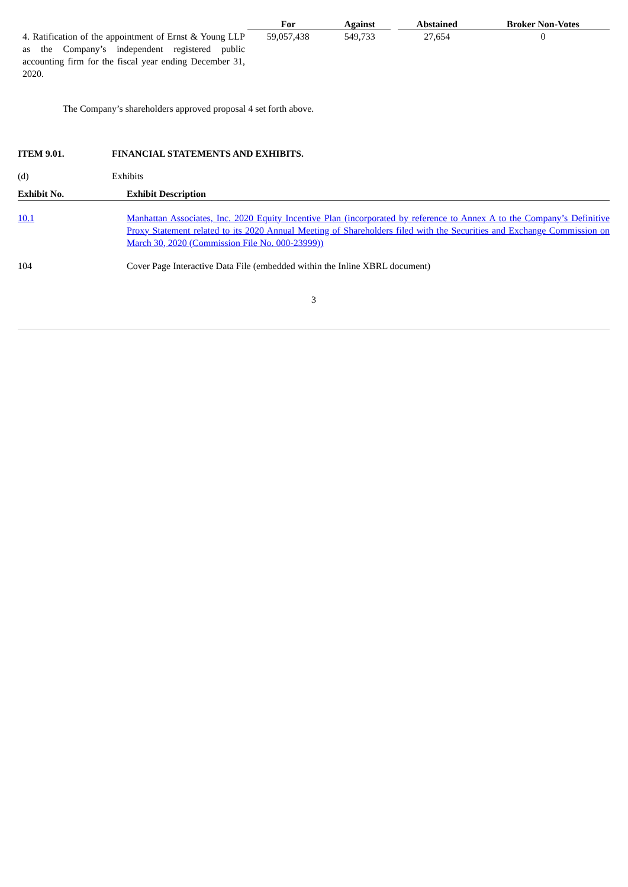| | For | Against | | Abstained | Broker Non-Votes |
| --- | --- | --- | --- | --- | --- |
| 4. Ratification of the appointment of Ernst & Young LLP as the Company’s independent registered public accounting firm for the fiscal year ending December 31, 2020. | 59,057,438 | 549,733 | | 27,654 | 0 |
The Company’s shareholders approved proposal 4 set forth above.
ITEM 9.01. FINANCIAL STATEMENTS AND EXHIBITS.
(d) Exhibits
| Exhibit No. | Exhibit Description |
| --- | --- |
| 10.1 | Manhattan Associates, Inc. 2020 Equity Incentive Plan (incorporated by reference to Annex A to the Company’s Definitive Proxy Statement related to its 2020 Annual Meeting of Shareholders filed with the Securities and Exchange Commission on March 30, 2020 (Commission File No. 000-23999)) |
| 104 | Cover Page Interactive Data File (embedded within the Inline XBRL document) |
3